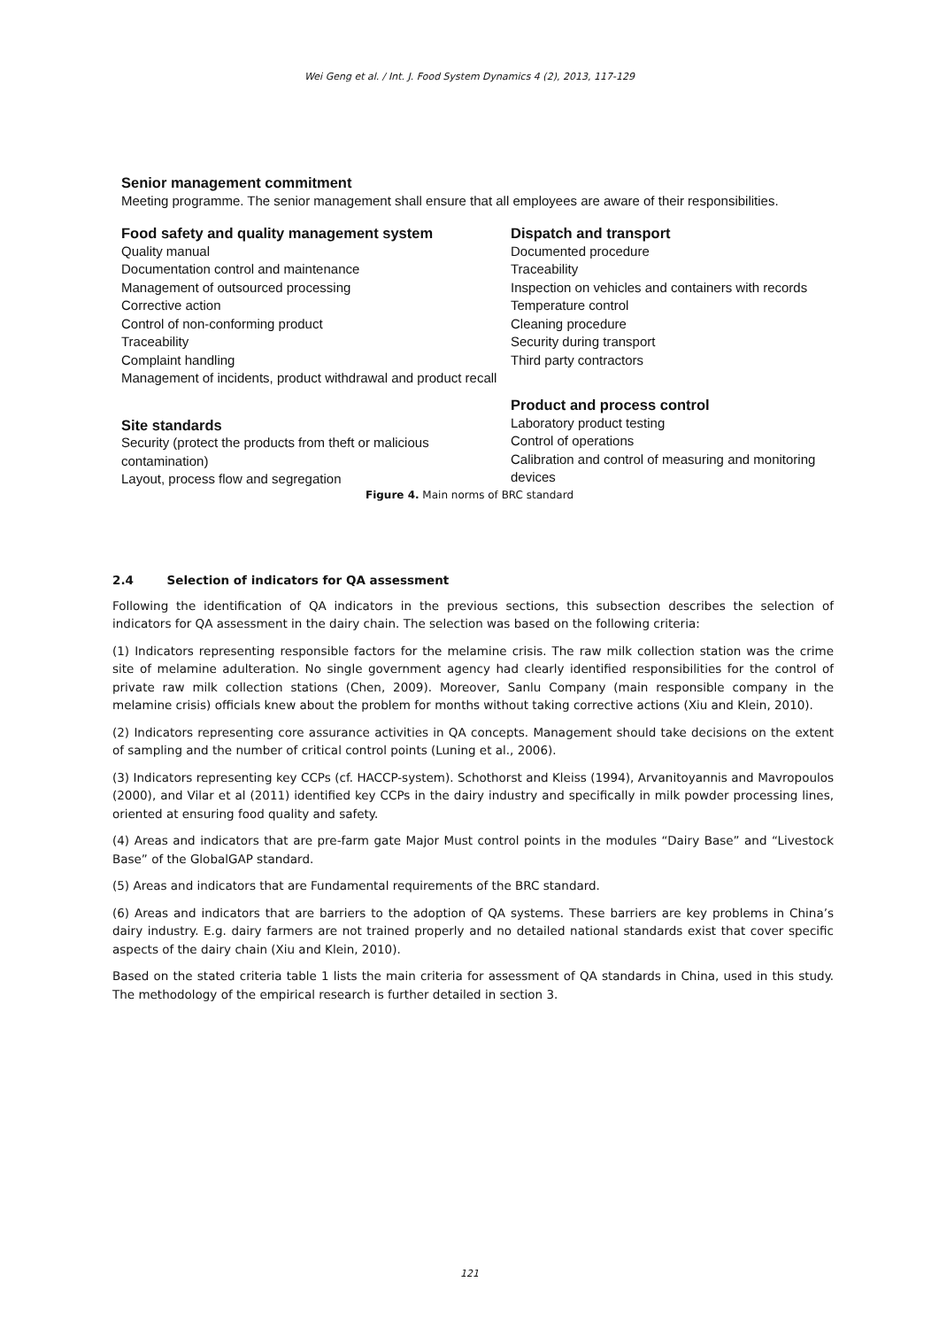Wei Geng et al. / Int. J. Food System Dynamics 4 (2), 2013, 117-129
Senior management commitment
Meeting programme. The senior management shall ensure that all employees are aware of their responsibilities.
Food safety and quality management system
Quality manual
Documentation control and maintenance
Management of outsourced processing
Corrective action
Control of non-conforming product
Traceability
Complaint handling
Management of incidents, product withdrawal and product recall
Site standards
Security (protect the products from theft or malicious contamination)
Layout, process flow and segregation
Dispatch and transport
Documented procedure
Traceability
Inspection on vehicles and containers with records
Temperature control
Cleaning procedure
Security during transport
Third party contractors
Product and process control
Laboratory product testing
Control of operations
Calibration and control of measuring and monitoring devices
Figure 4. Main norms of BRC standard
2.4 Selection of indicators for QA assessment
Following the identification of QA indicators in the previous sections, this subsection describes the selection of indicators for QA assessment in the dairy chain. The selection was based on the following criteria:
(1) Indicators representing responsible factors for the melamine crisis. The raw milk collection station was the crime site of melamine adulteration. No single government agency had clearly identified responsibilities for the control of private raw milk collection stations (Chen, 2009). Moreover, Sanlu Company (main responsible company in the melamine crisis) officials knew about the problem for months without taking corrective actions (Xiu and Klein, 2010).
(2) Indicators representing core assurance activities in QA concepts. Management should take decisions on the extent of sampling and the number of critical control points (Luning et al., 2006).
(3) Indicators representing key CCPs (cf. HACCP-system). Schothorst and Kleiss (1994), Arvanitoyannis and Mavropoulos (2000), and Vilar et al (2011) identified key CCPs in the dairy industry and specifically in milk powder processing lines, oriented at ensuring food quality and safety.
(4) Areas and indicators that are pre-farm gate Major Must control points in the modules “Dairy Base” and “Livestock Base” of the GlobalGAP standard.
(5) Areas and indicators that are Fundamental requirements of the BRC standard.
(6) Areas and indicators that are barriers to the adoption of QA systems. These barriers are key problems in China’s dairy industry. E.g. dairy farmers are not trained properly and no detailed national standards exist that cover specific aspects of the dairy chain (Xiu and Klein, 2010).
Based on the stated criteria table 1 lists the main criteria for assessment of QA standards in China, used in this study. The methodology of the empirical research is further detailed in section 3.
121